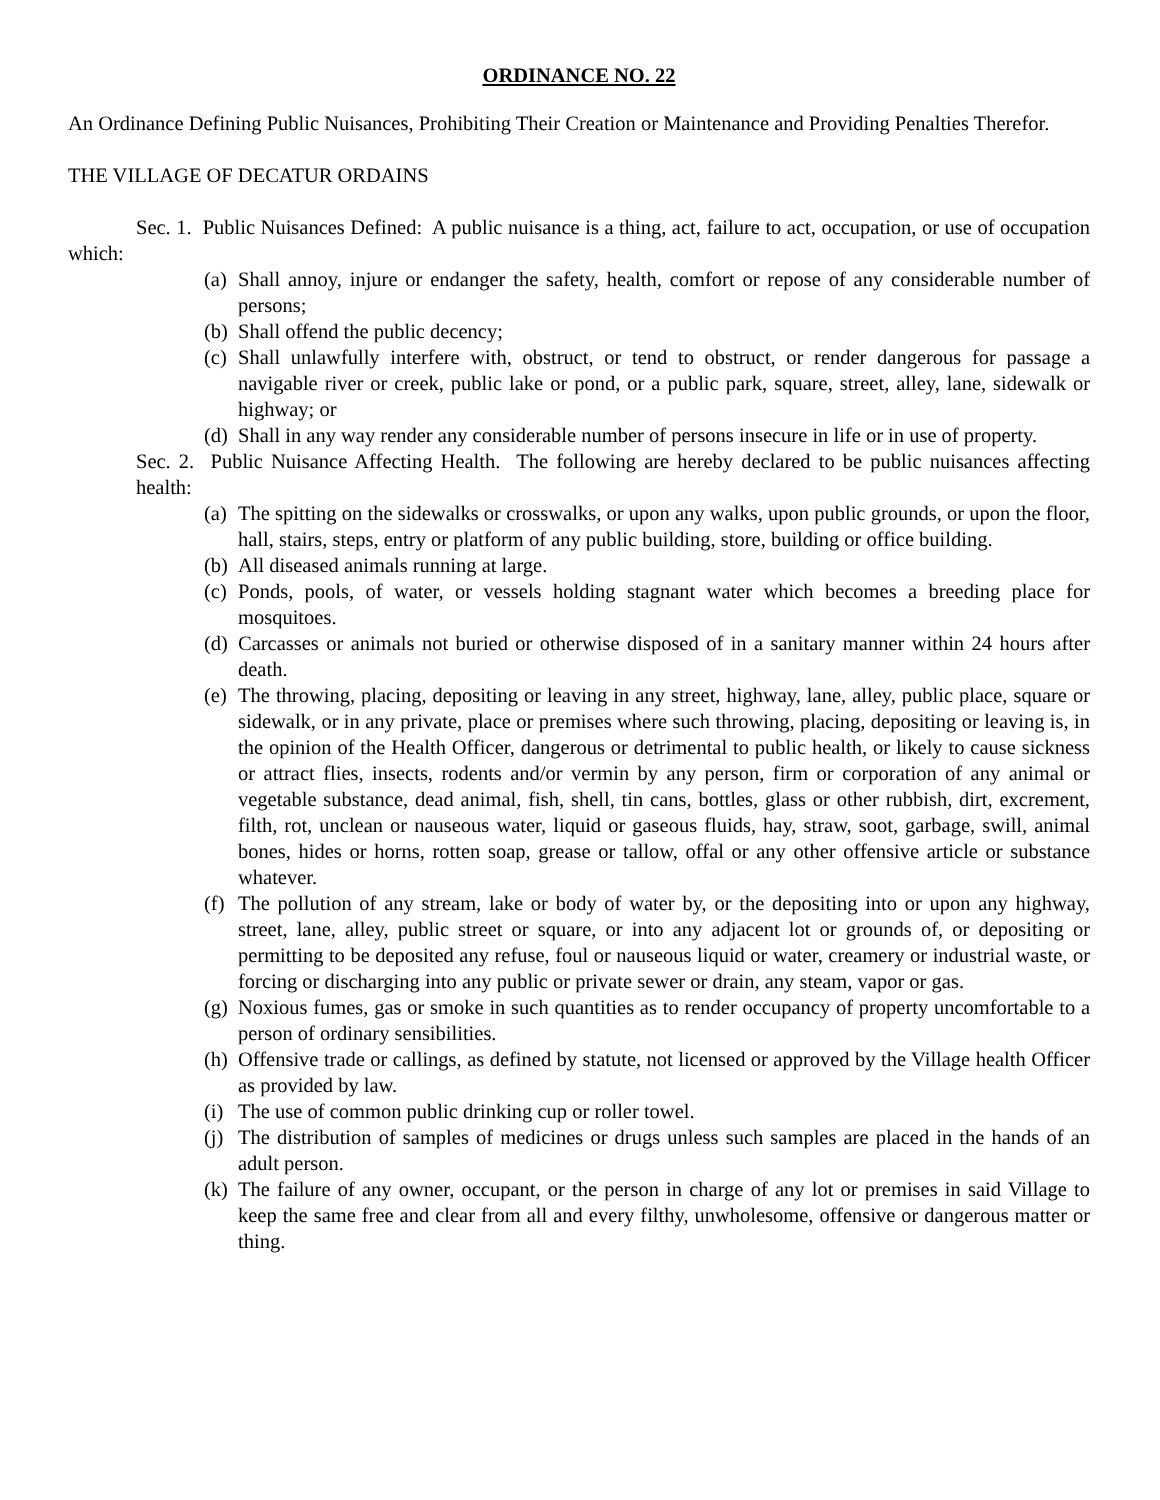ORDINANCE NO. 22
An Ordinance Defining Public Nuisances, Prohibiting Their Creation or Maintenance and Providing Penalties Therefor.
THE VILLAGE OF DECATUR ORDAINS
Sec. 1. Public Nuisances Defined: A public nuisance is a thing, act, failure to act, occupation, or use of occupation which:
(a) Shall annoy, injure or endanger the safety, health, comfort or repose of any considerable number of persons;
(b) Shall offend the public decency;
(c) Shall unlawfully interfere with, obstruct, or tend to obstruct, or render dangerous for passage a navigable river or creek, public lake or pond, or a public park, square, street, alley, lane, sidewalk or highway; or
(d) Shall in any way render any considerable number of persons insecure in life or in use of property.
Sec. 2. Public Nuisance Affecting Health. The following are hereby declared to be public nuisances affecting health:
(a) The spitting on the sidewalks or crosswalks, or upon any walks, upon public grounds, or upon the floor, hall, stairs, steps, entry or platform of any public building, store, building or office building.
(b) All diseased animals running at large.
(c) Ponds, pools, of water, or vessels holding stagnant water which becomes a breeding place for mosquitoes.
(d) Carcasses or animals not buried or otherwise disposed of in a sanitary manner within 24 hours after death.
(e) The throwing, placing, depositing or leaving in any street, highway, lane, alley, public place, square or sidewalk, or in any private, place or premises where such throwing, placing, depositing or leaving is, in the opinion of the Health Officer, dangerous or detrimental to public health, or likely to cause sickness or attract flies, insects, rodents and/or vermin by any person, firm or corporation of any animal or vegetable substance, dead animal, fish, shell, tin cans, bottles, glass or other rubbish, dirt, excrement, filth, rot, unclean or nauseous water, liquid or gaseous fluids, hay, straw, soot, garbage, swill, animal bones, hides or horns, rotten soap, grease or tallow, offal or any other offensive article or substance whatever.
(f) The pollution of any stream, lake or body of water by, or the depositing into or upon any highway, street, lane, alley, public street or square, or into any adjacent lot or grounds of, or depositing or permitting to be deposited any refuse, foul or nauseous liquid or water, creamery or industrial waste, or forcing or discharging into any public or private sewer or drain, any steam, vapor or gas.
(g) Noxious fumes, gas or smoke in such quantities as to render occupancy of property uncomfortable to a person of ordinary sensibilities.
(h) Offensive trade or callings, as defined by statute, not licensed or approved by the Village health Officer as provided by law.
(i) The use of common public drinking cup or roller towel.
(j) The distribution of samples of medicines or drugs unless such samples are placed in the hands of an adult person.
(k) The failure of any owner, occupant, or the person in charge of any lot or premises in said Village to keep the same free and clear from all and every filthy, unwholesome, offensive or dangerous matter or thing.